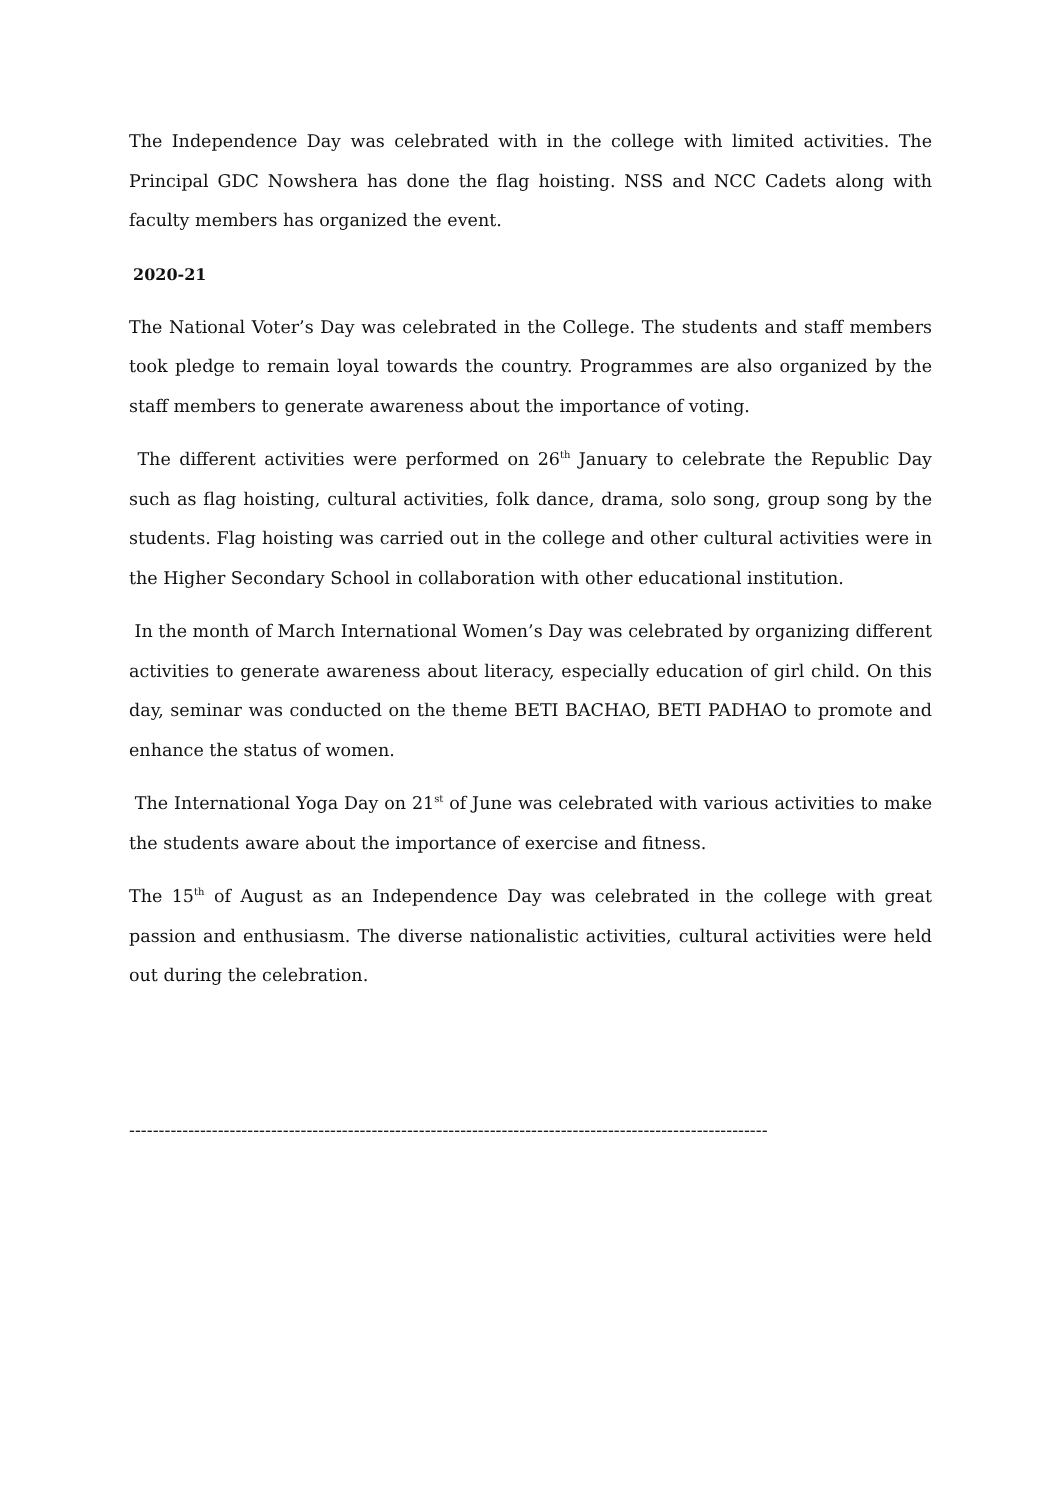The Independence Day was celebrated with in the college with limited activities. The Principal GDC Nowshera has done the flag hoisting. NSS and NCC Cadets along with faculty members has organized the event.
2020-21
The National Voter’s Day was celebrated in the College. The students and staff members took pledge to remain loyal towards the country. Programmes are also organized by the staff members to generate awareness about the importance of voting.
The different activities were performed on 26<sup>th</sup> January to celebrate the Republic Day such as flag hoisting, cultural activities, folk dance, drama, solo song, group song by the students. Flag hoisting was carried out in the college and other cultural activities were in the Higher Secondary School in collaboration with other educational institution.
In the month of March International Women’s Day was celebrated by organizing different activities to generate awareness about literacy, especially education of girl child. On this day, seminar was conducted on the theme BETI BACHAO, BETI PADHAO to promote and enhance the status of women.
The International Yoga Day on 21<sup>st</sup> of June was celebrated with various activities to make the students aware about the importance of exercise and fitness.
The 15<sup>th</sup> of August as an Independence Day was celebrated in the college with great passion and enthusiasm. The diverse nationalistic activities, cultural activities were held out during the celebration.
------------------------------------------------------------------------------------------------------------